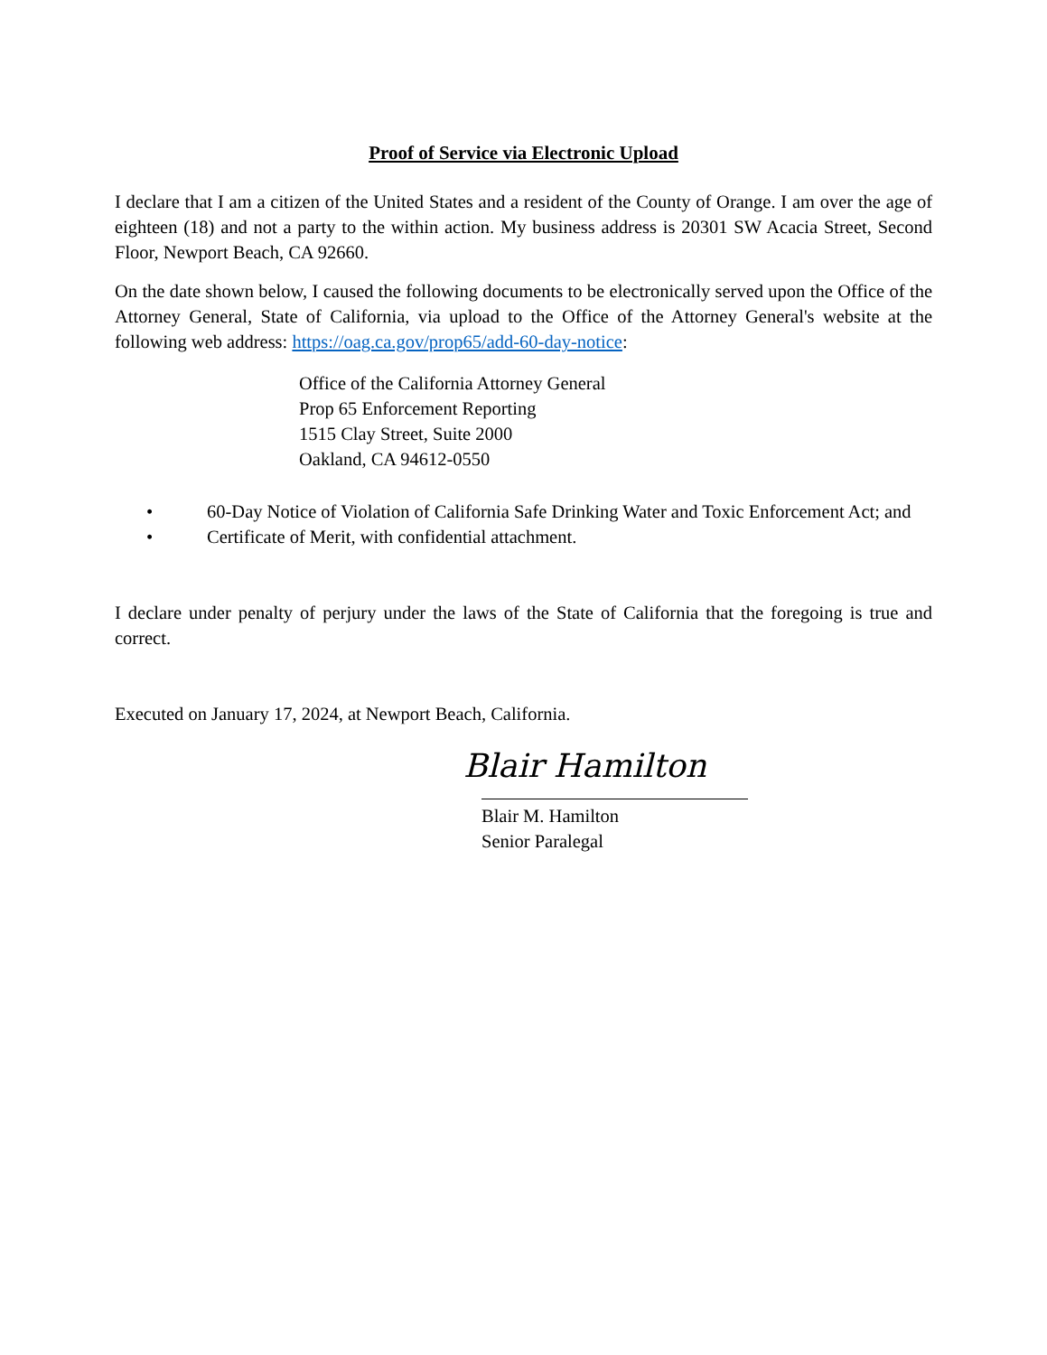Proof of Service via Electronic Upload
I declare that I am a citizen of the United States and a resident of the County of Orange. I am over the age of eighteen (18) and not a party to the within action. My business address is 20301 SW Acacia Street, Second Floor, Newport Beach, CA 92660.
On the date shown below, I caused the following documents to be electronically served upon the Office of the Attorney General, State of California, via upload to the Office of the Attorney General's website at the following web address: https://oag.ca.gov/prop65/add-60-day-notice:
Office of the California Attorney General
Prop 65 Enforcement Reporting
1515 Clay Street, Suite 2000
Oakland, CA 94612-0550
• 60-Day Notice of Violation of California Safe Drinking Water and Toxic Enforcement Act; and
• Certificate of Merit, with confidential attachment.
I declare under penalty of perjury under the laws of the State of California that the foregoing is true and correct.
Executed on January 17, 2024, at Newport Beach, California.
Blair Hamilton
Blair M. Hamilton
Senior Paralegal